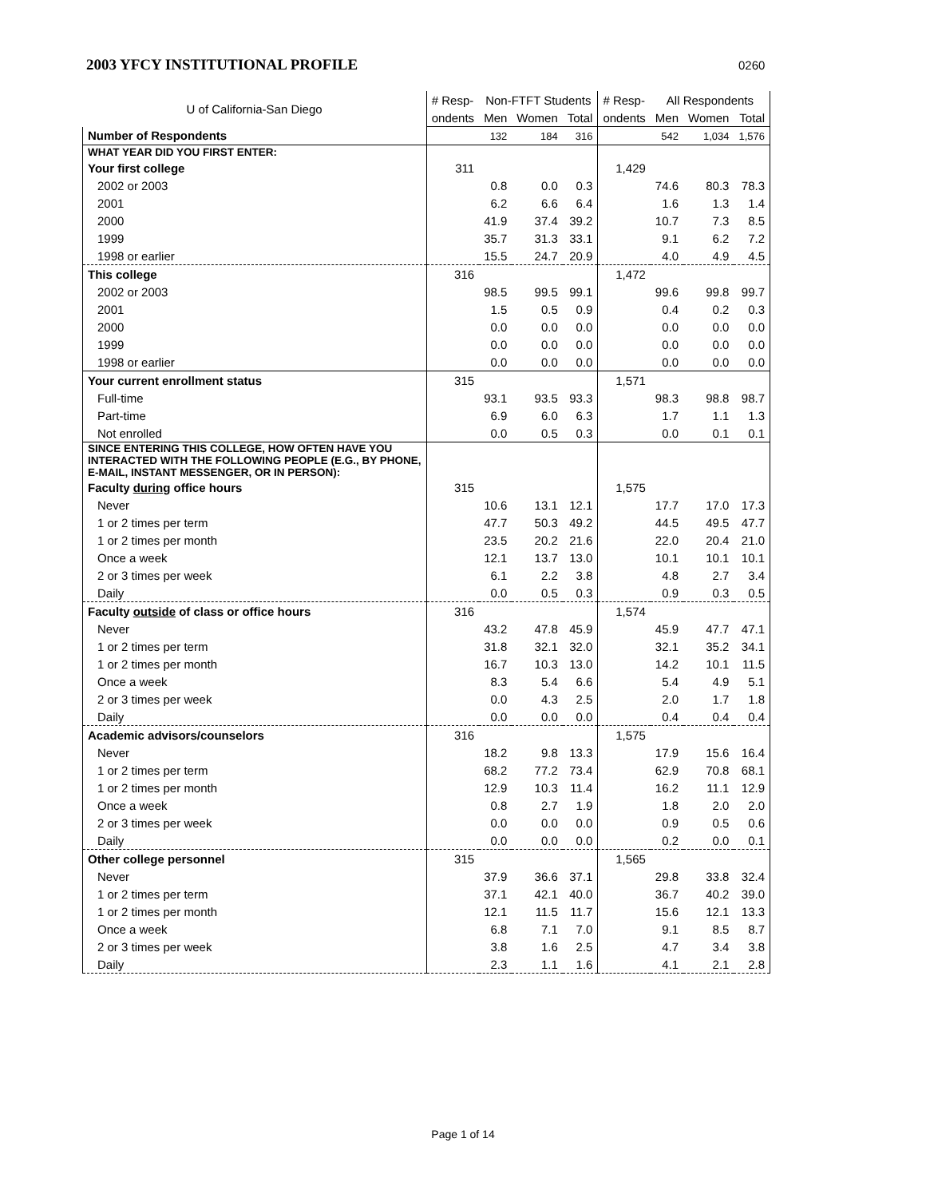2003 YFCY INSTITUTIONAL PROFILE
0260
| U of California-San Diego | # Resp- | Non-FTFT Students | | | # Resp- | All Respondents | | |
| | ondents | Men | Women | Total | ondents | Men | Women | Total |
| Number of Respondents | | 132 | 184 | 316 | | 542 | 1,034 | 1,576 |
| WHAT YEAR DID YOU FIRST ENTER: | | | | | | | | |
| Your first college | 311 | | | | 1,429 | | | |
| 2002 or 2003 | | 0.8 | 0.0 | 0.3 | | 74.6 | 80.3 | 78.3 |
| 2001 | | 6.2 | 6.6 | 6.4 | | 1.6 | 1.3 | 1.4 |
| 2000 | | 41.9 | 37.4 | 39.2 | | 10.7 | 7.3 | 8.5 |
| 1999 | | 35.7 | 31.3 | 33.1 | | 9.1 | 6.2 | 7.2 |
| 1998 or earlier | | 15.5 | 24.7 | 20.9 | | 4.0 | 4.9 | 4.5 |
| This college | 316 | | | | 1,472 | | | |
| 2002 or 2003 | | 98.5 | 99.5 | 99.1 | | 99.6 | 99.8 | 99.7 |
| 2001 | | 1.5 | 0.5 | 0.9 | | 0.4 | 0.2 | 0.3 |
| 2000 | | 0.0 | 0.0 | 0.0 | | 0.0 | 0.0 | 0.0 |
| 1999 | | 0.0 | 0.0 | 0.0 | | 0.0 | 0.0 | 0.0 |
| 1998 or earlier | | 0.0 | 0.0 | 0.0 | | 0.0 | 0.0 | 0.0 |
| Your current enrollment status | 315 | | | | 1,571 | | | |
| Full-time | | 93.1 | 93.5 | 93.3 | | 98.3 | 98.8 | 98.7 |
| Part-time | | 6.9 | 6.0 | 6.3 | | 1.7 | 1.1 | 1.3 |
| Not enrolled | | 0.0 | 0.5 | 0.3 | | 0.0 | 0.1 | 0.1 |
| SINCE ENTERING THIS COLLEGE, HOW OFTEN HAVE YOU INTERACTED WITH THE FOLLOWING PEOPLE (E.G., BY PHONE, E-MAIL, INSTANT MESSENGER, OR IN PERSON): | | | | | | | | |
| Faculty during office hours | 315 | | | | 1,575 | | | |
| Never | | 10.6 | 13.1 | 12.1 | | 17.7 | 17.0 | 17.3 |
| 1 or 2 times per term | | 47.7 | 50.3 | 49.2 | | 44.5 | 49.5 | 47.7 |
| 1 or 2 times per month | | 23.5 | 20.2 | 21.6 | | 22.0 | 20.4 | 21.0 |
| Once a week | | 12.1 | 13.7 | 13.0 | | 10.1 | 10.1 | 10.1 |
| 2 or 3 times per week | | 6.1 | 2.2 | 3.8 | | 4.8 | 2.7 | 3.4 |
| Daily | | 0.0 | 0.5 | 0.3 | | 0.9 | 0.3 | 0.5 |
| Faculty outside of class or office hours | 316 | | | | 1,574 | | | |
| Never | | 43.2 | 47.8 | 45.9 | | 45.9 | 47.7 | 47.1 |
| 1 or 2 times per term | | 31.8 | 32.1 | 32.0 | | 32.1 | 35.2 | 34.1 |
| 1 or 2 times per month | | 16.7 | 10.3 | 13.0 | | 14.2 | 10.1 | 11.5 |
| Once a week | | 8.3 | 5.4 | 6.6 | | 5.4 | 4.9 | 5.1 |
| 2 or 3 times per week | | 0.0 | 4.3 | 2.5 | | 2.0 | 1.7 | 1.8 |
| Daily | | 0.0 | 0.0 | 0.0 | | 0.4 | 0.4 | 0.4 |
| Academic advisors/counselors | 316 | | | | 1,575 | | | |
| Never | | 18.2 | 9.8 | 13.3 | | 17.9 | 15.6 | 16.4 |
| 1 or 2 times per term | | 68.2 | 77.2 | 73.4 | | 62.9 | 70.8 | 68.1 |
| 1 or 2 times per month | | 12.9 | 10.3 | 11.4 | | 16.2 | 11.1 | 12.9 |
| Once a week | | 0.8 | 2.7 | 1.9 | | 1.8 | 2.0 | 2.0 |
| 2 or 3 times per week | | 0.0 | 0.0 | 0.0 | | 0.9 | 0.5 | 0.6 |
| Daily | | 0.0 | 0.0 | 0.0 | | 0.2 | 0.0 | 0.1 |
| Other college personnel | 315 | | | | 1,565 | | | |
| Never | | 37.9 | 36.6 | 37.1 | | 29.8 | 33.8 | 32.4 |
| 1 or 2 times per term | | 37.1 | 42.1 | 40.0 | | 36.7 | 40.2 | 39.0 |
| 1 or 2 times per month | | 12.1 | 11.5 | 11.7 | | 15.6 | 12.1 | 13.3 |
| Once a week | | 6.8 | 7.1 | 7.0 | | 9.1 | 8.5 | 8.7 |
| 2 or 3 times per week | | 3.8 | 1.6 | 2.5 | | 4.7 | 3.4 | 3.8 |
| Daily | | 2.3 | 1.1 | 1.6 | | 4.1 | 2.1 | 2.8 |
Page 1 of 14